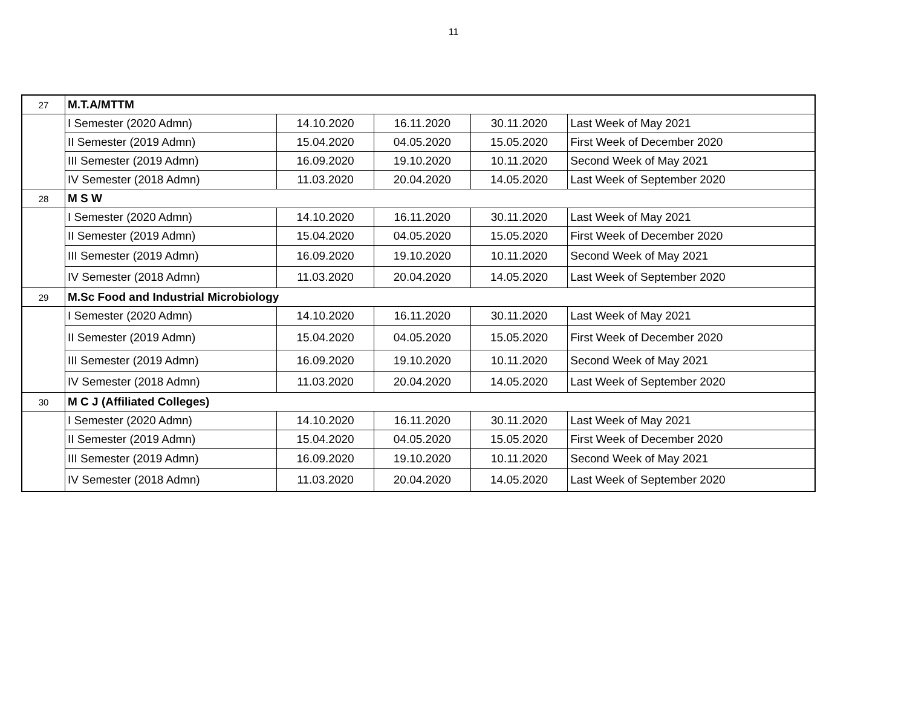11
| 27 | M.T.A/MTTM | | | | |
| | I Semester (2020 Admn) | 14.10.2020 | 16.11.2020 | 30.11.2020 | Last Week of May 2021 |
| | II Semester (2019 Admn) | 15.04.2020 | 04.05.2020 | 15.05.2020 | First Week of December 2020 |
| | III Semester (2019 Admn) | 16.09.2020 | 19.10.2020 | 10.11.2020 | Second Week of May 2021 |
| | IV Semester (2018 Admn) | 11.03.2020 | 20.04.2020 | 14.05.2020 | Last Week of September 2020 |
| 28 | M S W | | | | |
| | I Semester (2020 Admn) | 14.10.2020 | 16.11.2020 | 30.11.2020 | Last Week of May 2021 |
| | II Semester (2019 Admn) | 15.04.2020 | 04.05.2020 | 15.05.2020 | First Week of December 2020 |
| | III Semester (2019 Admn) | 16.09.2020 | 19.10.2020 | 10.11.2020 | Second Week of May 2021 |
| | IV Semester (2018 Admn) | 11.03.2020 | 20.04.2020 | 14.05.2020 | Last Week of September 2020 |
| 29 | M.Sc Food and Industrial Microbiology | | | | |
| | I Semester (2020 Admn) | 14.10.2020 | 16.11.2020 | 30.11.2020 | Last Week of May 2021 |
| | II Semester (2019 Admn) | 15.04.2020 | 04.05.2020 | 15.05.2020 | First Week of December 2020 |
| | III Semester (2019 Admn) | 16.09.2020 | 19.10.2020 | 10.11.2020 | Second Week of May 2021 |
| | IV Semester (2018 Admn) | 11.03.2020 | 20.04.2020 | 14.05.2020 | Last Week of September 2020 |
| 30 | M C J (Affiliated Colleges) | | | | |
| | I Semester (2020 Admn) | 14.10.2020 | 16.11.2020 | 30.11.2020 | Last Week of May 2021 |
| | II Semester (2019 Admn) | 15.04.2020 | 04.05.2020 | 15.05.2020 | First Week of December 2020 |
| | III Semester (2019 Admn) | 16.09.2020 | 19.10.2020 | 10.11.2020 | Second Week of May 2021 |
| | IV Semester (2018 Admn) | 11.03.2020 | 20.04.2020 | 14.05.2020 | Last Week of September 2020 |